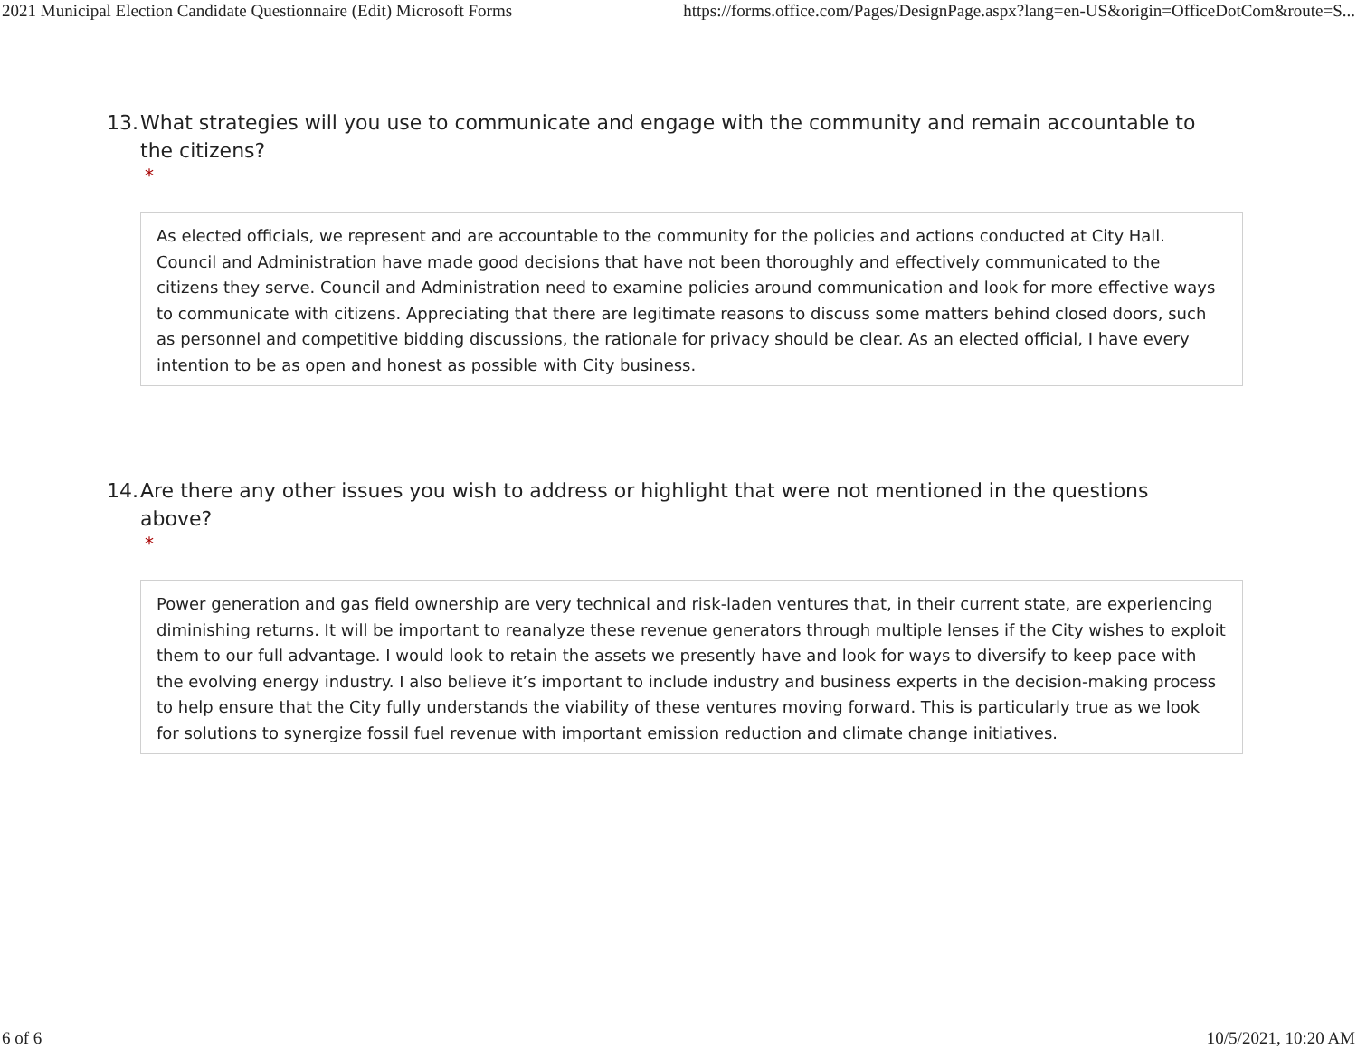2021 Municipal Election Candidate Questionnaire (Edit) Microsoft Forms https://forms.office.com/Pages/DesignPage.aspx?lang=en-US&origin=OfficeDotCom&route=S...
13. What strategies will you use to communicate and engage with the community and remain accountable to the citizens?
*
As elected officials, we represent and are accountable to the community for the policies and actions conducted at City Hall. Council and Administration have made good decisions that have not been thoroughly and effectively communicated to the citizens they serve. Council and Administration need to examine policies around communication and look for more effective ways to communicate with citizens. Appreciating that there are legitimate reasons to discuss some matters behind closed doors, such as personnel and competitive bidding discussions, the rationale for privacy should be clear. As an elected official, I have every intention to be as open and honest as possible with City business.
14. Are there any other issues you wish to address or highlight that were not mentioned in the questions above?
*
Power generation and gas field ownership are very technical and risk-laden ventures that, in their current state, are experiencing diminishing returns. It will be important to reanalyze these revenue generators through multiple lenses if the City wishes to exploit them to our full advantage. I would look to retain the assets we presently have and look for ways to diversify to keep pace with the evolving energy industry. I also believe it’s important to include industry and business experts in the decision-making process to help ensure that the City fully understands the viability of these ventures moving forward. This is particularly true as we look for solutions to synergize fossil fuel revenue with important emission reduction and climate change initiatives.
6 of 6 10/5/2021, 10:20 AM